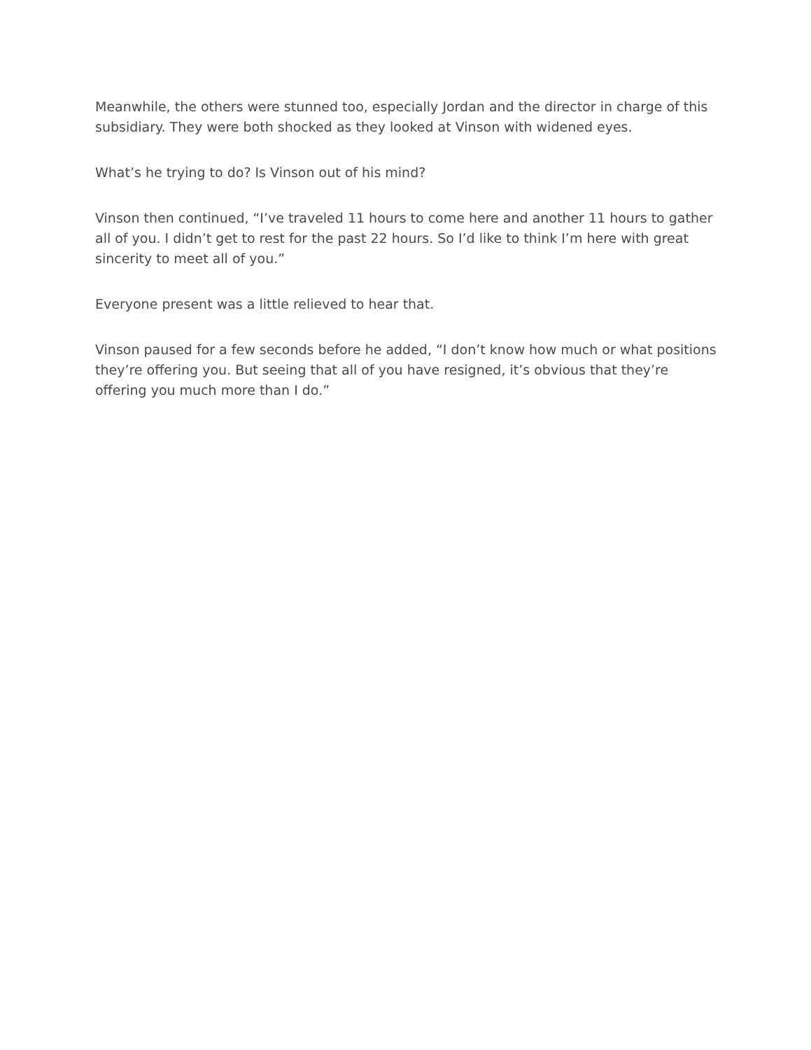Meanwhile, the others were stunned too, especially Jordan and the director in charge of this subsidiary. They were both shocked as they looked at Vinson with widened eyes.
What’s he trying to do? Is Vinson out of his mind?
Vinson then continued, “I’ve traveled 11 hours to come here and another 11 hours to gather all of you. I didn’t get to rest for the past 22 hours. So I’d like to think I’m here with great sincerity to meet all of you.”
Everyone present was a little relieved to hear that.
Vinson paused for a few seconds before he added, “I don’t know how much or what positions they’re offering you. But seeing that all of you have resigned, it’s obvious that they’re offering you much more than I do.”